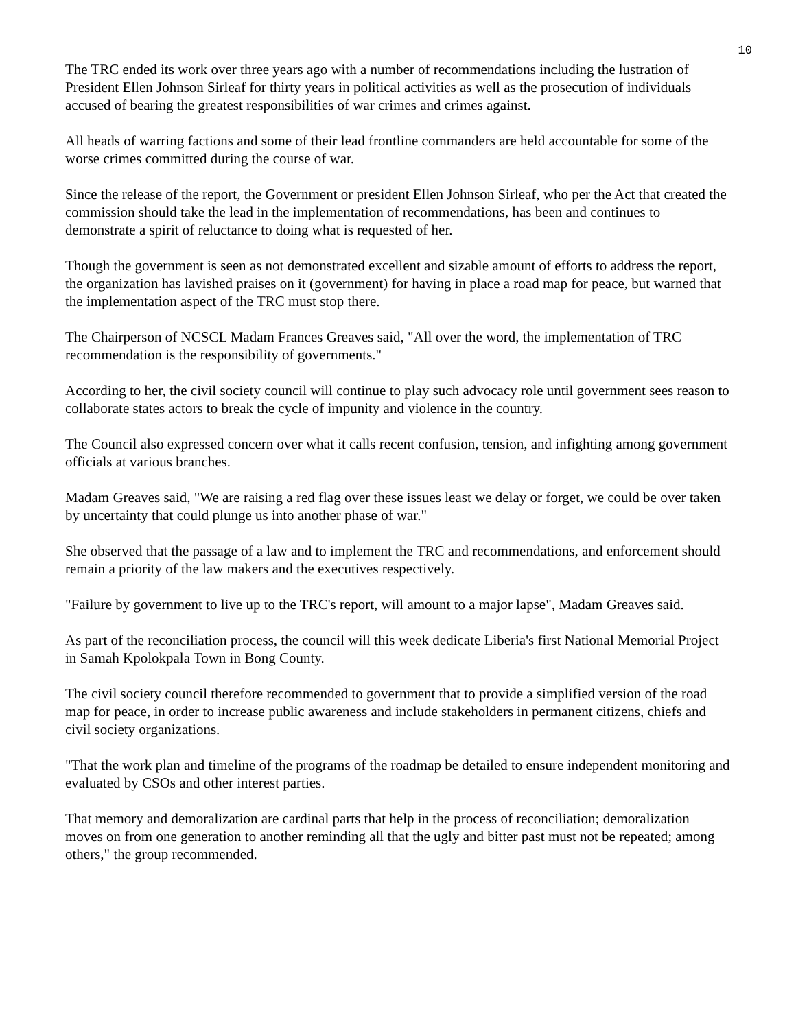10
The TRC ended its work over three years ago with a number of recommendations including the lustration of President Ellen Johnson Sirleaf for thirty years in political activities as well as the prosecution of individuals accused of bearing the greatest responsibilities of war crimes and crimes against.
All heads of warring factions and some of their lead frontline commanders are held accountable for some of the worse crimes committed during the course of war.
Since the release of the report, the Government or president Ellen Johnson Sirleaf, who per the Act that created the commission should take the lead in the implementation of recommendations, has been and continues to demonstrate a spirit of reluctance to doing what is requested of her.
Though the government is seen as not demonstrated excellent and sizable amount of efforts to address the report, the organization has lavished praises on it (government) for having in place a road map for peace, but warned that the implementation aspect of the TRC must stop there.
The Chairperson of NCSCL Madam Frances Greaves said, "All over the word, the implementation of TRC recommendation is the responsibility of governments."
According to her, the civil society council will continue to play such advocacy role until government sees reason to collaborate states actors to break the cycle of impunity and violence in the country.
The Council also expressed concern over what it calls recent confusion, tension, and infighting among government officials at various branches.
Madam Greaves said, "We are raising a red flag over these issues least we delay or forget, we could be over taken by uncertainty that could plunge us into another phase of war."
She observed that the passage of a law and to implement the TRC and recommendations, and enforcement should remain a priority of the law makers and the executives respectively.
"Failure by government to live up to the TRC's report, will amount to a major lapse", Madam Greaves said.
As part of the reconciliation process, the council will this week dedicate Liberia's first National Memorial Project in Samah Kpolokpala Town in Bong County.
The civil society council therefore recommended to government that to provide a simplified version of the road map for peace, in order to increase public awareness and include stakeholders in permanent citizens, chiefs and civil society organizations.
"That the work plan and timeline of the programs of the roadmap be detailed to ensure independent monitoring and evaluated by CSOs and other interest parties.
That memory and demoralization are cardinal parts that help in the process of reconciliation; demoralization moves on from one generation to another reminding all that the ugly and bitter past must not be repeated; among others," the group recommended.